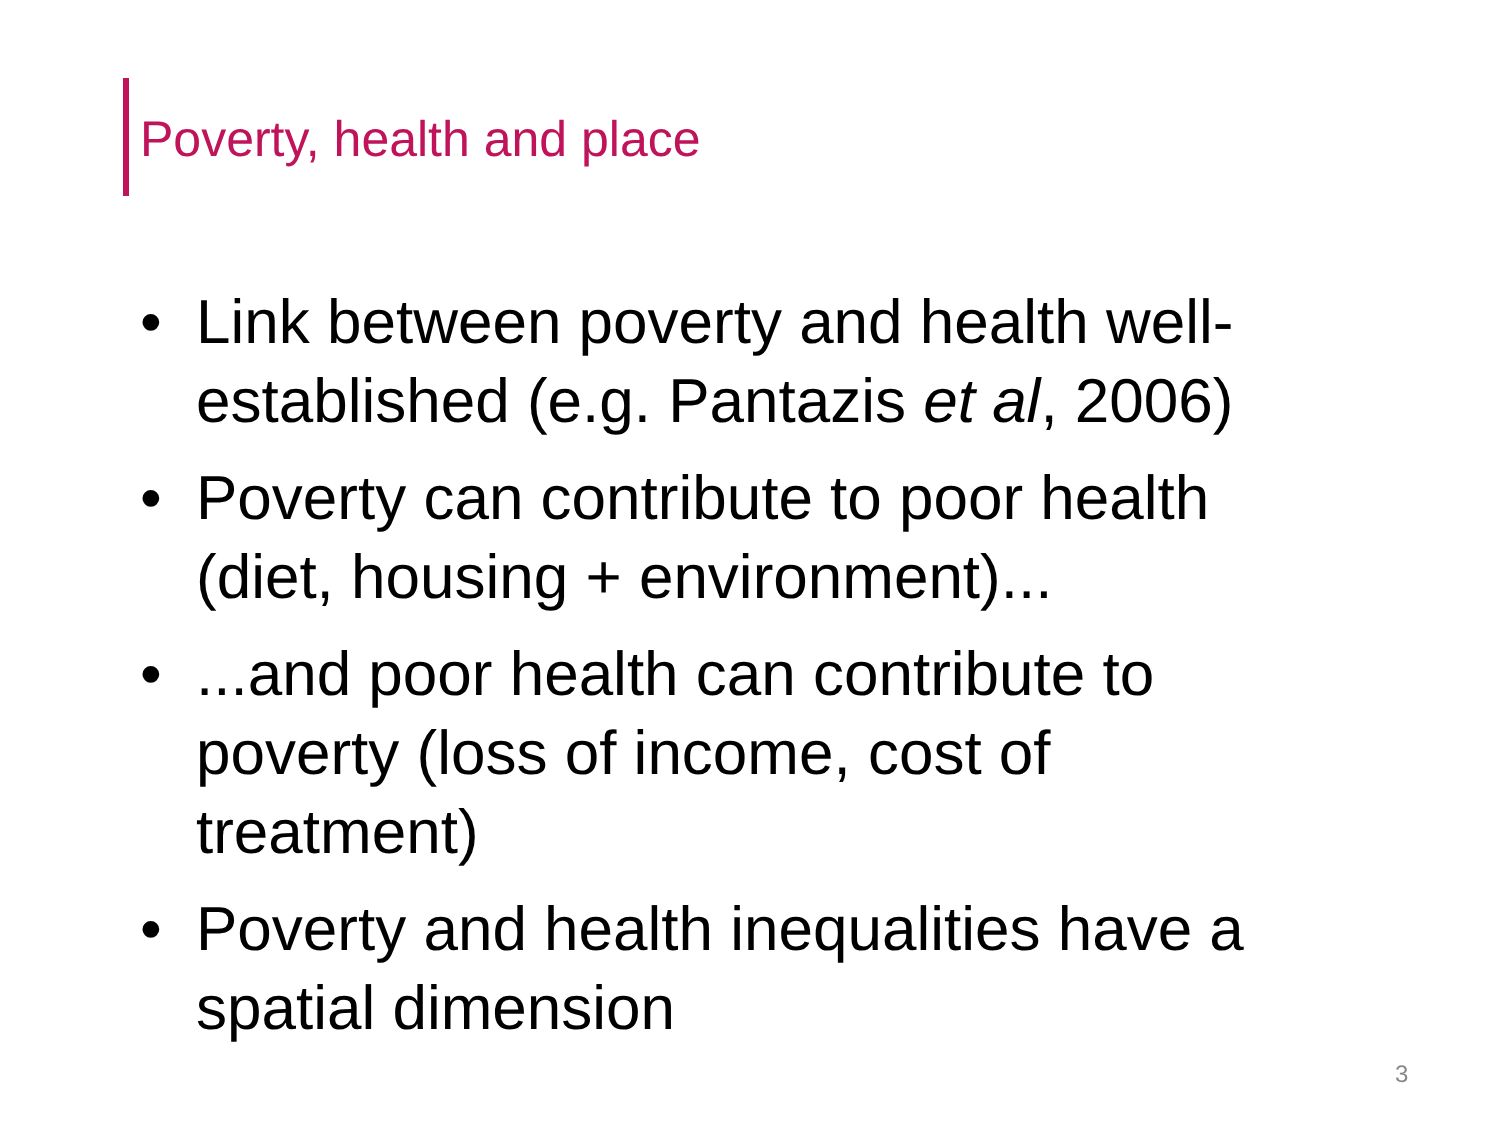Poverty, health and place
• Link between poverty and health well-established (e.g. Pantazis et al, 2006)
• Poverty can contribute to poor health (diet, housing + environment)...
•...and poor health can contribute to poverty (loss of income, cost of treatment)
• Poverty and health inequalities have a spatial dimension
3